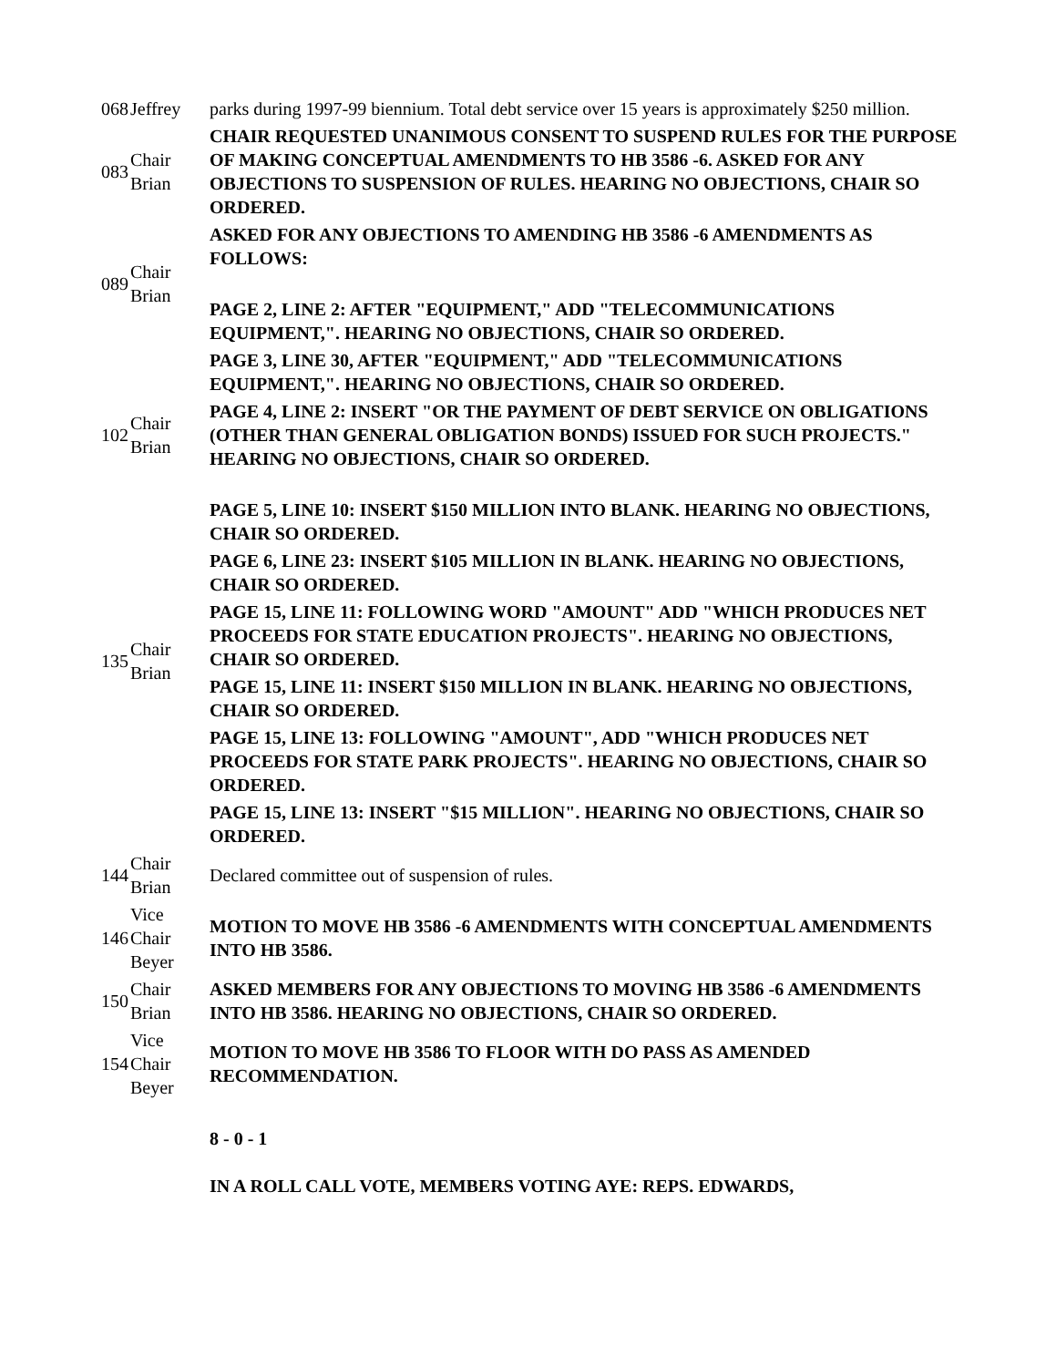| 068 | Jeffrey | parks during 1997-99 biennium. Total debt service over 15 years is approximately $250 million. |
| 083 | Chair Brian | CHAIR REQUESTED UNANIMOUS CONSENT TO SUSPEND RULES FOR THE PURPOSE OF MAKING CONCEPTUAL AMENDMENTS TO HB 3586 -6. ASKED FOR ANY OBJECTIONS TO SUSPENSION OF RULES. HEARING NO OBJECTIONS, CHAIR SO ORDERED. |
| 089 | Chair Brian | ASKED FOR ANY OBJECTIONS TO AMENDING HB 3586 -6 AMENDMENTS AS FOLLOWS: |
| | | PAGE 2, LINE 2: AFTER "EQUIPMENT," ADD "TELECOMMUNICATIONS EQUIPMENT,". HEARING NO OBJECTIONS, CHAIR SO ORDERED. |
| | | PAGE 3, LINE 30, AFTER "EQUIPMENT," ADD "TELECOMMUNICATIONS EQUIPMENT,". HEARING NO OBJECTIONS, CHAIR SO ORDERED. |
| 102 | Chair Brian | PAGE 4, LINE 2: INSERT "OR THE PAYMENT OF DEBT SERVICE ON OBLIGATIONS (OTHER THAN GENERAL OBLIGATION BONDS) ISSUED FOR SUCH PROJECTS." HEARING NO OBJECTIONS, CHAIR SO ORDERED. |
| 135 | Chair Brian | PAGE 5, LINE 10: INSERT $150 MILLION INTO BLANK. HEARING NO OBJECTIONS, CHAIR SO ORDERED. |
| | | PAGE 6, LINE 23: INSERT $105 MILLION IN BLANK. HEARING NO OBJECTIONS, CHAIR SO ORDERED. |
| | | PAGE 15, LINE 11: FOLLOWING WORD "AMOUNT" ADD "WHICH PRODUCES NET PROCEEDS FOR STATE EDUCATION PROJECTS". HEARING NO OBJECTIONS, CHAIR SO ORDERED. |
| | | PAGE 15, LINE 11: INSERT $150 MILLION IN BLANK. HEARING NO OBJECTIONS, CHAIR SO ORDERED. |
| | | PAGE 15, LINE 13: FOLLOWING "AMOUNT", ADD "WHICH PRODUCES NET PROCEEDS FOR STATE PARK PROJECTS". HEARING NO OBJECTIONS, CHAIR SO ORDERED. |
| | | PAGE 15, LINE 13: INSERT "$15 MILLION". HEARING NO OBJECTIONS, CHAIR SO ORDERED. |
| 144 | Chair Brian | Declared committee out of suspension of rules. |
| 146 | Vice Chair Beyer | MOTION TO MOVE HB 3586 -6 AMENDMENTS WITH CONCEPTUAL AMENDMENTS INTO HB 3586. |
| 150 | Chair Brian | ASKED MEMBERS FOR ANY OBJECTIONS TO MOVING HB 3586 -6 AMENDMENTS INTO HB 3586. HEARING NO OBJECTIONS, CHAIR SO ORDERED. |
| 154 | Vice Chair Beyer | MOTION TO MOVE HB 3586 TO FLOOR WITH DO PASS AS AMENDED RECOMMENDATION. |
| | | 8 - 0 - 1 IN A ROLL CALL VOTE, MEMBERS VOTING AYE: REPS. EDWARDS, |